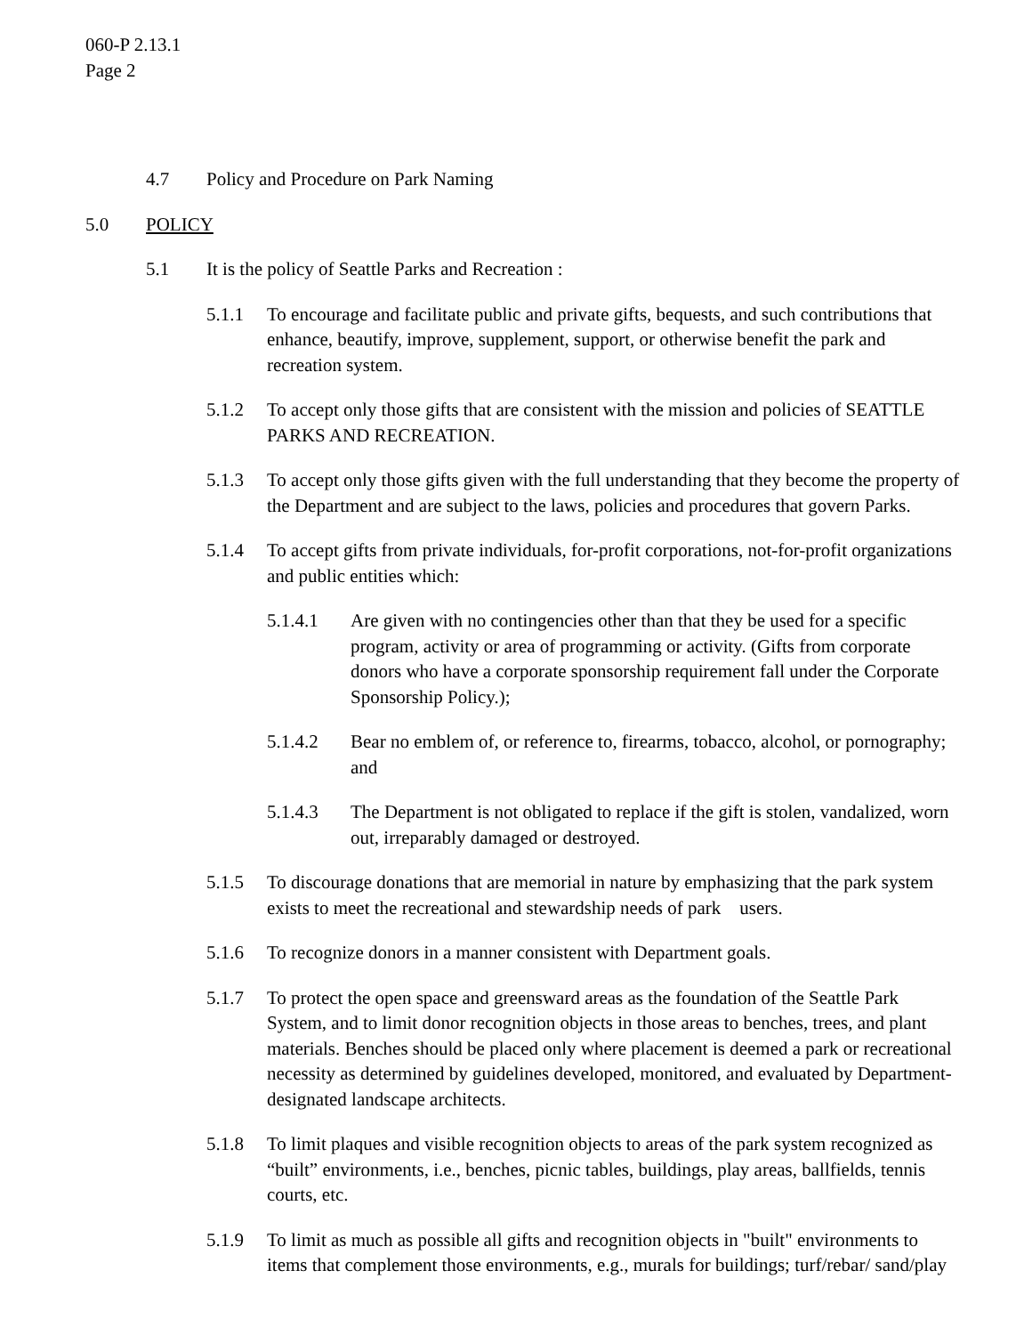060-P 2.13.1
Page 2
4.7 Policy and Procedure on Park Naming
5.0 POLICY
5.1 It is the policy of Seattle Parks and Recreation :
5.1.1 To encourage and facilitate public and private gifts, bequests, and such contributions that enhance, beautify, improve, supplement, support, or otherwise benefit the park and recreation system.
5.1.2 To accept only those gifts that are consistent with the mission and policies of SEATTLE PARKS AND RECREATION.
5.1.3 To accept only those gifts given with the full understanding that they become the property of the Department and are subject to the laws, policies and procedures that govern Parks.
5.1.4 To accept gifts from private individuals, for-profit corporations, not-for-profit organizations and public entities which:
5.1.4.1 Are given with no contingencies other than that they be used for a specific program, activity or area of programming or activity. (Gifts from corporate donors who have a corporate sponsorship requirement fall under the Corporate Sponsorship Policy.);
5.1.4.2 Bear no emblem of, or reference to, firearms, tobacco, alcohol, or pornography; and
5.1.4.3 The Department is not obligated to replace if the gift is stolen, vandalized, worn out, irreparably damaged or destroyed.
5.1.5 To discourage donations that are memorial in nature by emphasizing that the park system exists to meet the recreational and stewardship needs of park users.
5.1.6 To recognize donors in a manner consistent with Department goals.
5.1.7 To protect the open space and greensward areas as the foundation of the Seattle Park System, and to limit donor recognition objects in those areas to benches, trees, and plant materials. Benches should be placed only where placement is deemed a park or recreational necessity as determined by guidelines developed, monitored, and evaluated by Department-designated landscape architects.
5.1.8 To limit plaques and visible recognition objects to areas of the park system recognized as “built” environments, i.e., benches, picnic tables, buildings, play areas, ballfields, tennis courts, etc.
5.1.9 To limit as much as possible all gifts and recognition objects in "built" environments to items that complement those environments, e.g., murals for buildings; turf/rebar/ sand/play